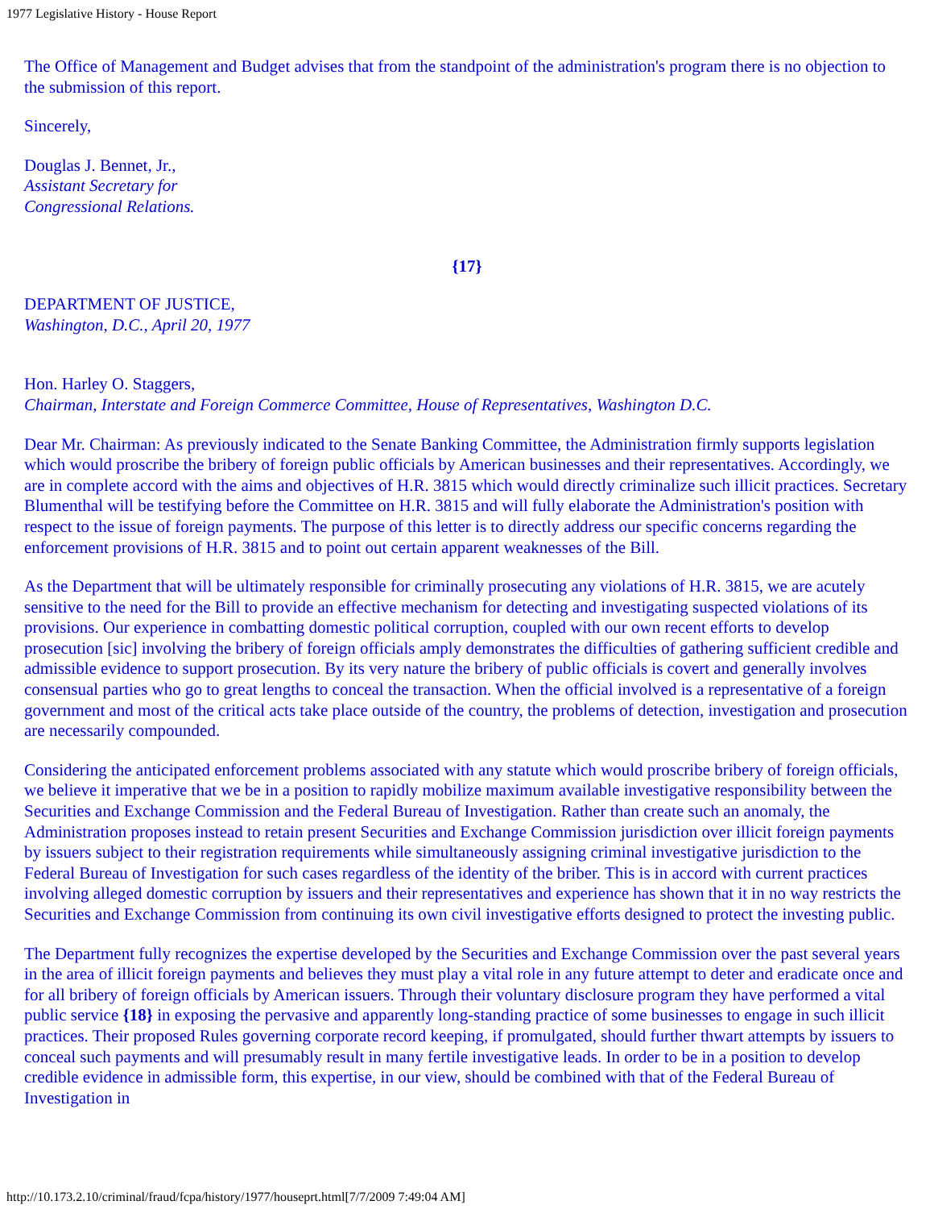1977 Legislative History - House Report
The Office of Management and Budget advises that from the standpoint of the administration's program there is no objection to the submission of this report.
Sincerely,
Douglas J. Bennet, Jr.,
Assistant Secretary for
Congressional Relations.
{17}
DEPARTMENT OF JUSTICE,
Washington, D.C., April 20, 1977
Hon. Harley O. Staggers,
Chairman, Interstate and Foreign Commerce Committee, House of Representatives, Washington D.C.
Dear Mr. Chairman: As previously indicated to the Senate Banking Committee, the Administration firmly supports legislation which would proscribe the bribery of foreign public officials by American businesses and their representatives. Accordingly, we are in complete accord with the aims and objectives of H.R. 3815 which would directly criminalize such illicit practices. Secretary Blumenthal will be testifying before the Committee on H.R. 3815 and will fully elaborate the Administration's position with respect to the issue of foreign payments. The purpose of this letter is to directly address our specific concerns regarding the enforcement provisions of H.R. 3815 and to point out certain apparent weaknesses of the Bill.
As the Department that will be ultimately responsible for criminally prosecuting any violations of H.R. 3815, we are acutely sensitive to the need for the Bill to provide an effective mechanism for detecting and investigating suspected violations of its provisions. Our experience in combatting domestic political corruption, coupled with our own recent efforts to develop prosecution [sic] involving the bribery of foreign officials amply demonstrates the difficulties of gathering sufficient credible and admissible evidence to support prosecution. By its very nature the bribery of public officials is covert and generally involves consensual parties who go to great lengths to conceal the transaction. When the official involved is a representative of a foreign government and most of the critical acts take place outside of the country, the problems of detection, investigation and prosecution are necessarily compounded.
Considering the anticipated enforcement problems associated with any statute which would proscribe bribery of foreign officials, we believe it imperative that we be in a position to rapidly mobilize maximum available investigative responsibility between the Securities and Exchange Commission and the Federal Bureau of Investigation. Rather than create such an anomaly, the Administration proposes instead to retain present Securities and Exchange Commission jurisdiction over illicit foreign payments by issuers subject to their registration requirements while simultaneously assigning criminal investigative jurisdiction to the Federal Bureau of Investigation for such cases regardless of the identity of the briber. This is in accord with current practices involving alleged domestic corruption by issuers and their representatives and experience has shown that it in no way restricts the Securities and Exchange Commission from continuing its own civil investigative efforts designed to protect the investing public.
The Department fully recognizes the expertise developed by the Securities and Exchange Commission over the past several years in the area of illicit foreign payments and believes they must play a vital role in any future attempt to deter and eradicate once and for all bribery of foreign officials by American issuers. Through their voluntary disclosure program they have performed a vital public service {18} in exposing the pervasive and apparently long-standing practice of some businesses to engage in such illicit practices. Their proposed Rules governing corporate record keeping, if promulgated, should further thwart attempts by issuers to conceal such payments and will presumably result in many fertile investigative leads. In order to be in a position to develop credible evidence in admissible form, this expertise, in our view, should be combined with that of the Federal Bureau of Investigation in
http://10.173.2.10/criminal/fraud/fcpa/history/1977/houseprt.html[7/7/2009 7:49:04 AM]